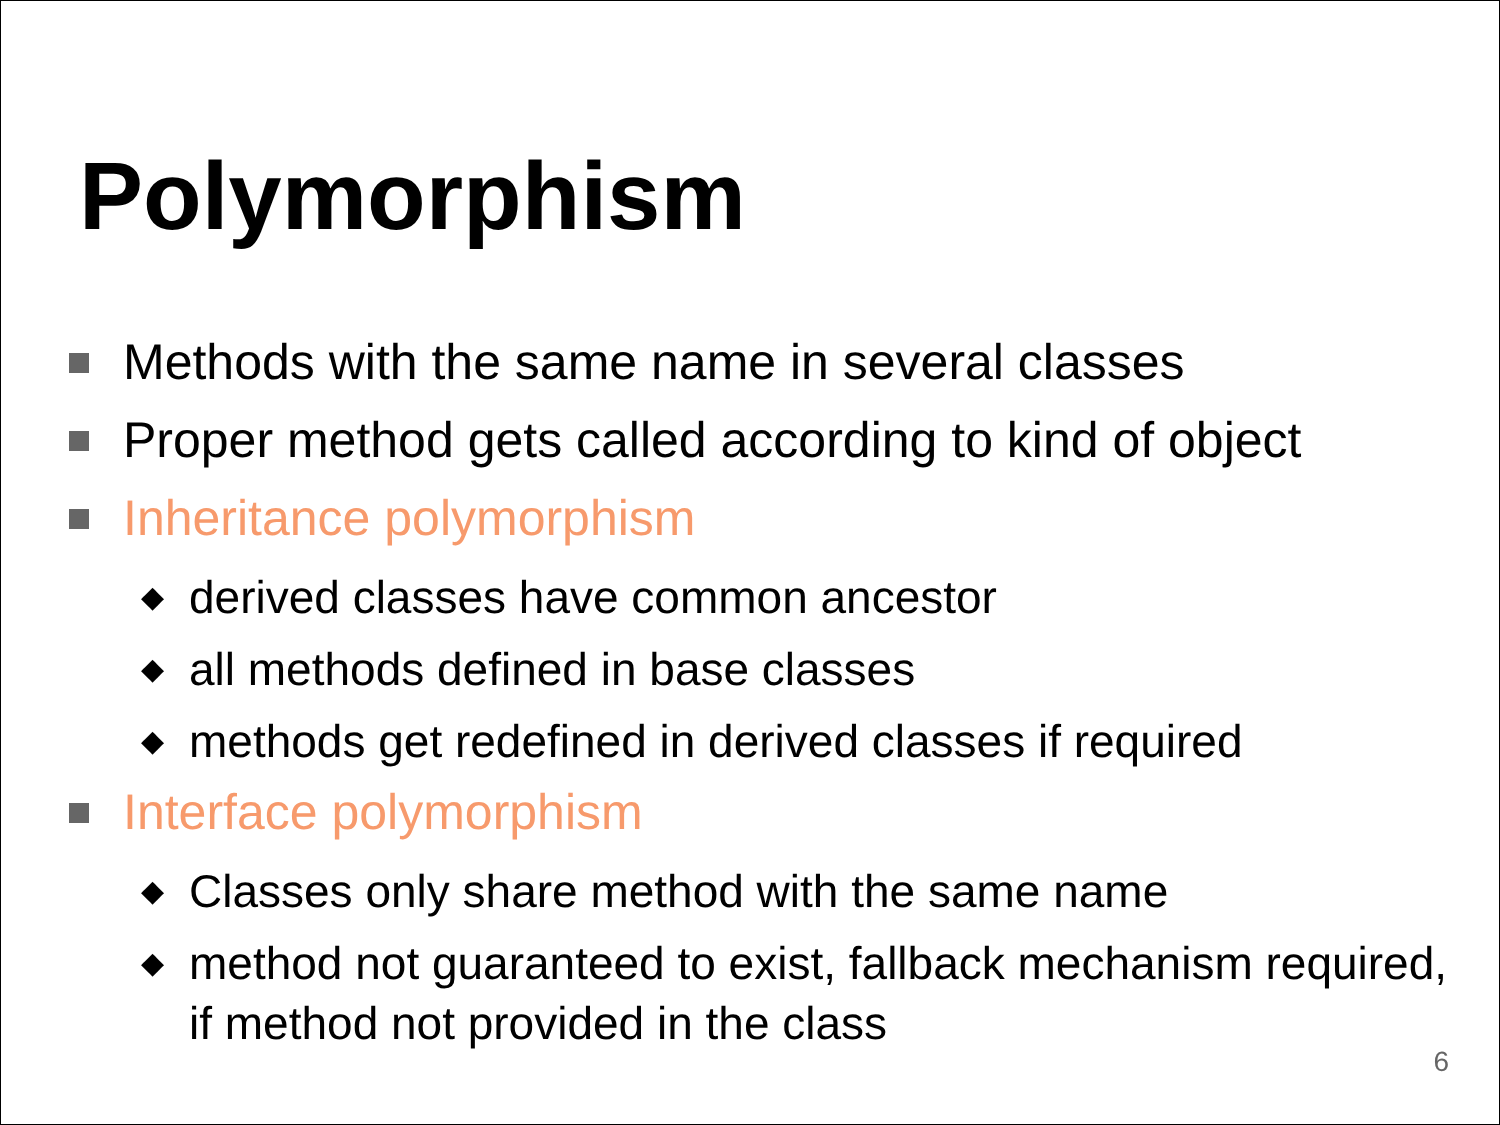Polymorphism
Methods with the same name in several classes
Proper method gets called according to kind of object
Inheritance polymorphism
◆ derived classes have common ancestor
◆ all methods defined in base classes
◆ methods get redefined in derived classes if required
Interface polymorphism
◆ Classes only share method with the same name
◆ method not guaranteed to exist, fallback mechanism required, if method not provided in the class
6